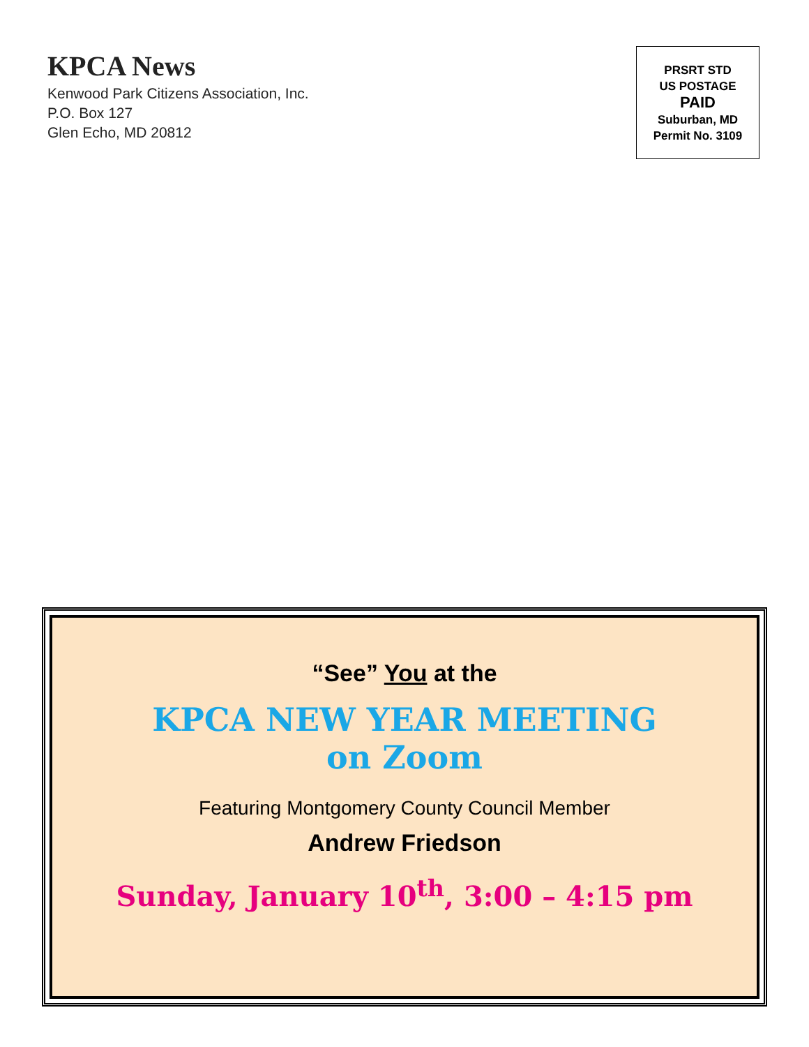KPCA News
Kenwood Park Citizens Association, Inc.
P.O. Box 127
Glen Echo, MD 20812
PRSRT STD
US POSTAGE
PAID
Suburban, MD
Permit No. 3109
“See” You at the
KPCA NEW YEAR MEETING
on Zoom
Featuring Montgomery County Council Member
Andrew Friedson
Sunday, January 10<sup>th</sup>, 3:00 – 4:15 pm